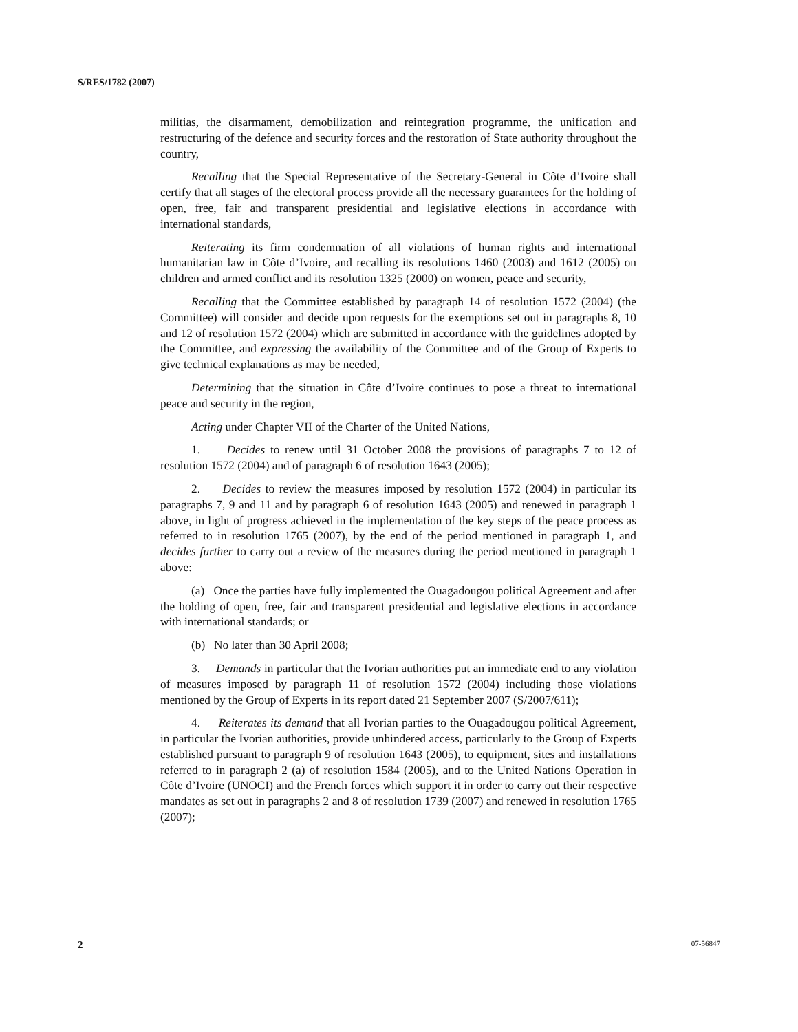S/RES/1782 (2007)
militias, the disarmament, demobilization and reintegration programme, the unification and restructuring of the defence and security forces and the restoration of State authority throughout the country,
Recalling that the Special Representative of the Secretary-General in Côte d’Ivoire shall certify that all stages of the electoral process provide all the necessary guarantees for the holding of open, free, fair and transparent presidential and legislative elections in accordance with international standards,
Reiterating its firm condemnation of all violations of human rights and international humanitarian law in Côte d’Ivoire, and recalling its resolutions 1460 (2003) and 1612 (2005) on children and armed conflict and its resolution 1325 (2000) on women, peace and security,
Recalling that the Committee established by paragraph 14 of resolution 1572 (2004) (the Committee) will consider and decide upon requests for the exemptions set out in paragraphs 8, 10 and 12 of resolution 1572 (2004) which are submitted in accordance with the guidelines adopted by the Committee, and expressing the availability of the Committee and of the Group of Experts to give technical explanations as may be needed,
Determining that the situation in Côte d’Ivoire continues to pose a threat to international peace and security in the region,
Acting under Chapter VII of the Charter of the United Nations,
1. Decides to renew until 31 October 2008 the provisions of paragraphs 7 to 12 of resolution 1572 (2004) and of paragraph 6 of resolution 1643 (2005);
2. Decides to review the measures imposed by resolution 1572 (2004) in particular its paragraphs 7, 9 and 11 and by paragraph 6 of resolution 1643 (2005) and renewed in paragraph 1 above, in light of progress achieved in the implementation of the key steps of the peace process as referred to in resolution 1765 (2007), by the end of the period mentioned in paragraph 1, and decides further to carry out a review of the measures during the period mentioned in paragraph 1 above:
(a) Once the parties have fully implemented the Ouagadougou political Agreement and after the holding of open, free, fair and transparent presidential and legislative elections in accordance with international standards; or
(b) No later than 30 April 2008;
3. Demands in particular that the Ivorian authorities put an immediate end to any violation of measures imposed by paragraph 11 of resolution 1572 (2004) including those violations mentioned by the Group of Experts in its report dated 21 September 2007 (S/2007/611);
4. Reiterates its demand that all Ivorian parties to the Ouagadougou political Agreement, in particular the Ivorian authorities, provide unhindered access, particularly to the Group of Experts established pursuant to paragraph 9 of resolution 1643 (2005), to equipment, sites and installations referred to in paragraph 2 (a) of resolution 1584 (2005), and to the United Nations Operation in Côte d’Ivoire (UNOCI) and the French forces which support it in order to carry out their respective mandates as set out in paragraphs 2 and 8 of resolution 1739 (2007) and renewed in resolution 1765 (2007);
2 07-56847